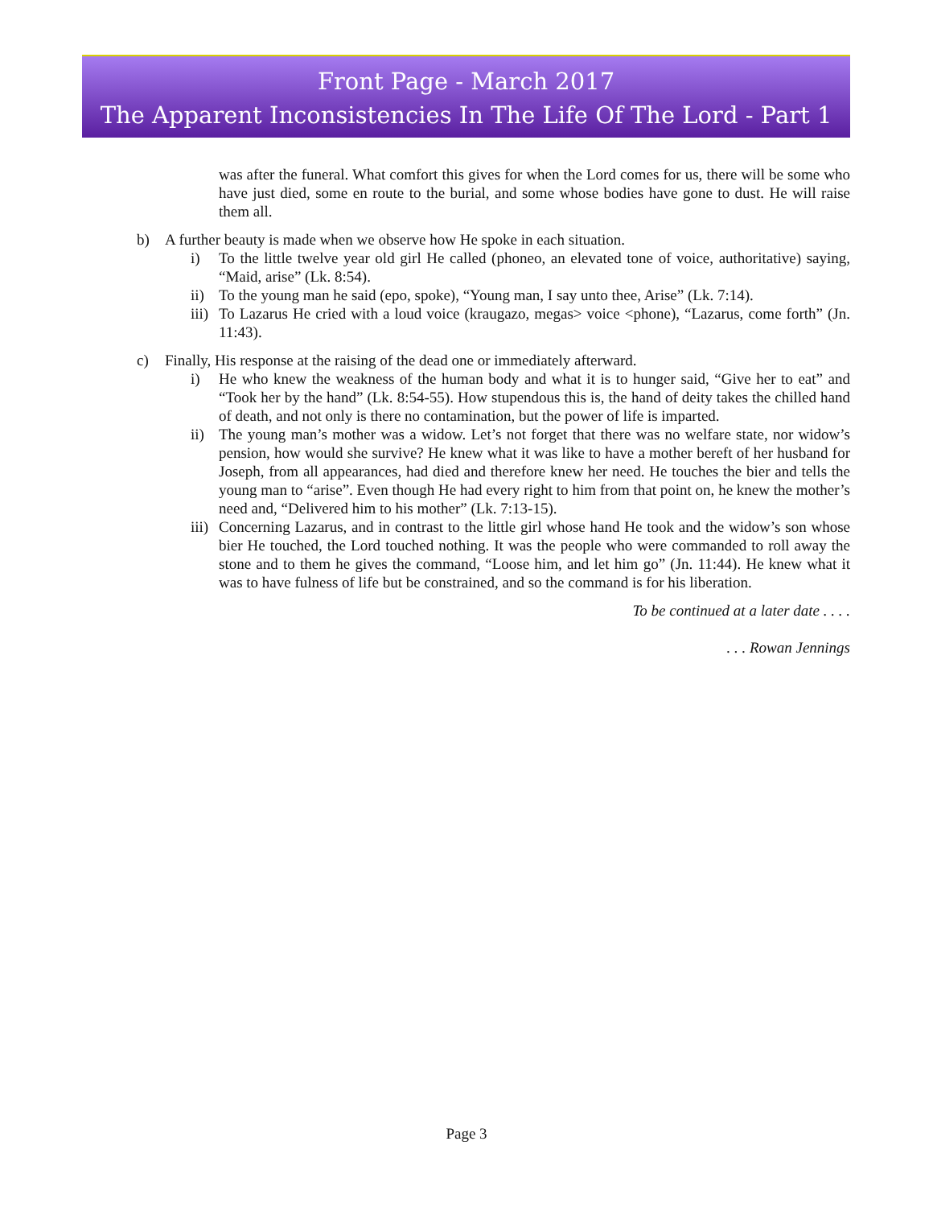Front Page - March 2017
The Apparent Inconsistencies In The Life Of The Lord - Part 1
was after the funeral. What comfort this gives for when the Lord comes for us, there will be some who have just died, some en route to the burial, and some whose bodies have gone to dust. He will raise them all.
b) A further beauty is made when we observe how He spoke in each situation.
i) To the little twelve year old girl He called (phoneo, an elevated tone of voice, authoritative) saying, “Maid, arise” (Lk. 8:54).
ii) To the young man he said (epo, spoke), “Young man, I say unto thee, Arise” (Lk. 7:14).
iii)
To Lazarus He cried with a loud voice (kraugazo, megas> voice <phone), “Lazarus, come forth” (Jn. 11:43).
c) Finally, His response at the raising of the dead one or immediately afterward.
i) He who knew the weakness of the human body and what it is to hunger said, “Give her to eat” and “Took her by the hand” (Lk. 8:54-55). How stupendous this is, the hand of deity takes the chilled hand of death, and not only is there no contamination, but the power of life is imparted.
ii) The young man’s mother was a widow. Let’s not forget that there was no welfare state, nor widow’s pension, how would she survive? He knew what it was like to have a mother bereft of her husband for Joseph, from all appearances, had died and therefore knew her need. He touches the bier and tells the young man to “arise”. Even though He had every right to him from that point on, he knew the mother’s need and, “Delivered him to his mother” (Lk. 7:13-15).
iii)
Concerning Lazarus, and in contrast to the little girl whose hand He took and the widow’s son whose bier He touched, the Lord touched nothing. It was the people who were commanded to roll away the stone and to them he gives the command, “Loose him, and let him go” (Jn. 11:44). He knew what it was to have fulness of life but be constrained, and so the command is for his liberation.
To be continued at a later date . . . .
. . . Rowan Jennings
Page 3